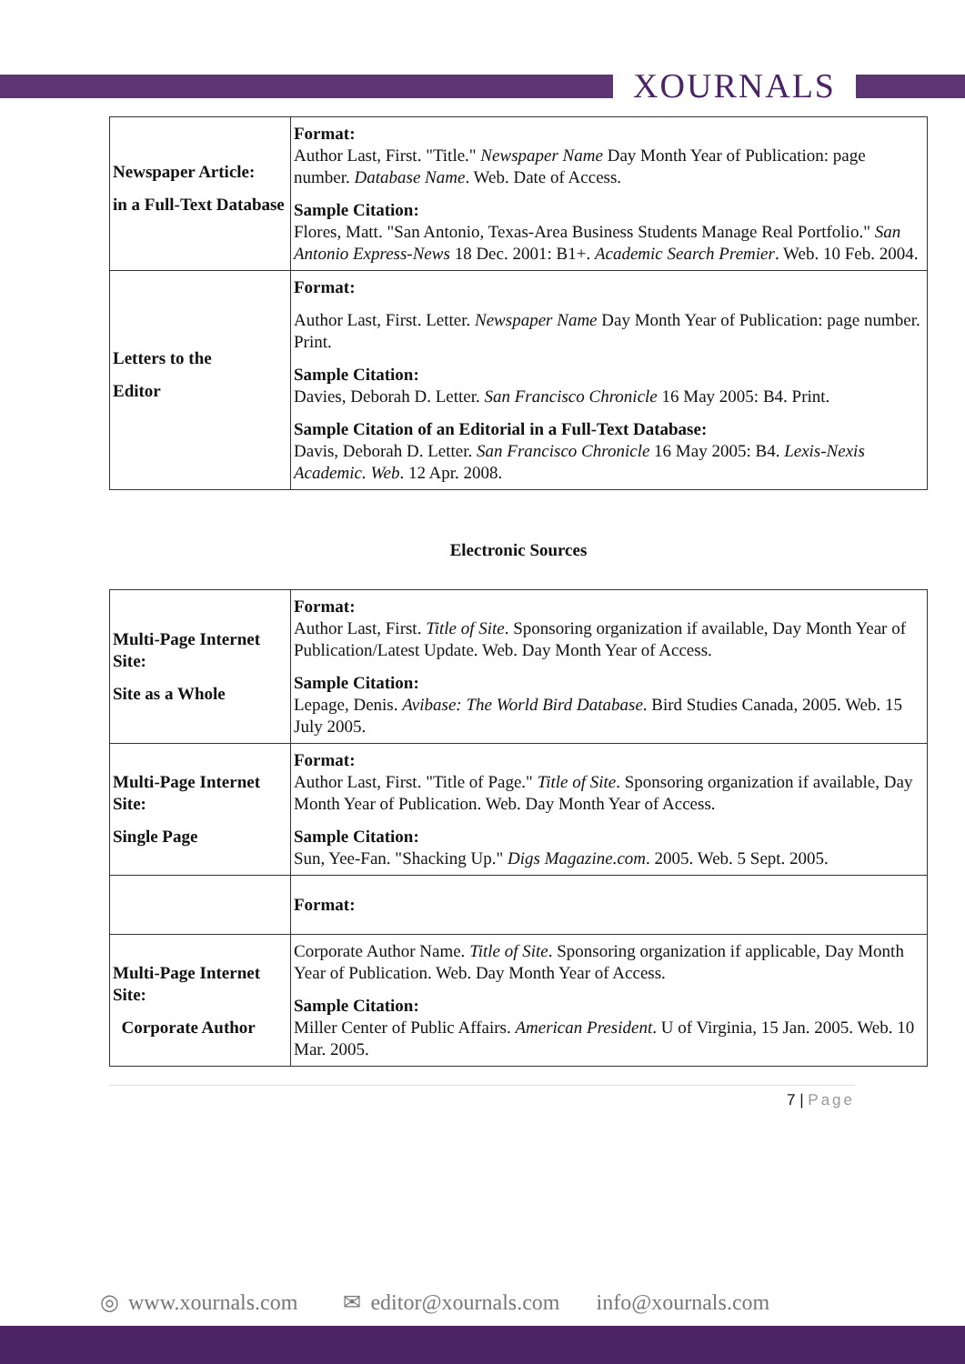XOURNALS
| Newspaper Article: in a Full-Text Database | Format: Author Last, First. "Title." Newspaper Name Day Month Year of Publication: page number. Database Name . Web. Date of Access. Sample Citation: Flores, Matt. "San Antonio, Texas-Area Business Students Manage Real Portfolio." San Antonio Express-News 18 Dec. 2001: B1+. Academic Search Premier . Web. 10 Feb. 2004. |
| Letters to the Editor | Format: Author Last, First. Letter. Newspaper Name Day Month Year of Publication: page number. Print. Sample Citation: Davies, Deborah D. Letter. San Francisco Chronicle 16 May 2005: B4. Print. Sample Citation of an Editorial in a Full-Text Database: Davis, Deborah D. Letter. San Francisco Chronicle 16 May 2005: B4. Lexis-Nexis Academic. Web . 12 Apr. 2008. |
Electronic Sources
| Multi-Page Internet Site: Site as a Whole | Format: Author Last, First. Title of Site . Sponsoring organization if available, Day Month Year of Publication/Latest Update. Web. Day Month Year of Access. Sample Citation: Lepage, Denis. Avibase: The World Bird Database . Bird Studies Canada, 2005. Web. 15 July 2005. |
| Multi-Page Internet Site: Single Page | Format: Author Last, First. "Title of Page." Title of Site . Sponsoring organization if available, Day Month Year of Publication. Web. Day Month Year of Access. Sample Citation: Sun, Yee-Fan. "Shacking Up." Digs Magazine.com . 2005. Web. 5 Sept. 2005. |
| | Format: |
| Multi-Page Internet Site: Corporate Author | Corporate Author Name. Title of Site . Sponsoring organization if applicable, Day Month Year of Publication. Web. Day Month Year of Access. Sample Citation: Miller Center of Public Affairs. American President . U of Virginia, 15 Jan. 2005. Web. 10 Mar. 2005. |
7 | Page
◎ www.xournals.com ✉ editor@xournals.com info@xournals.com